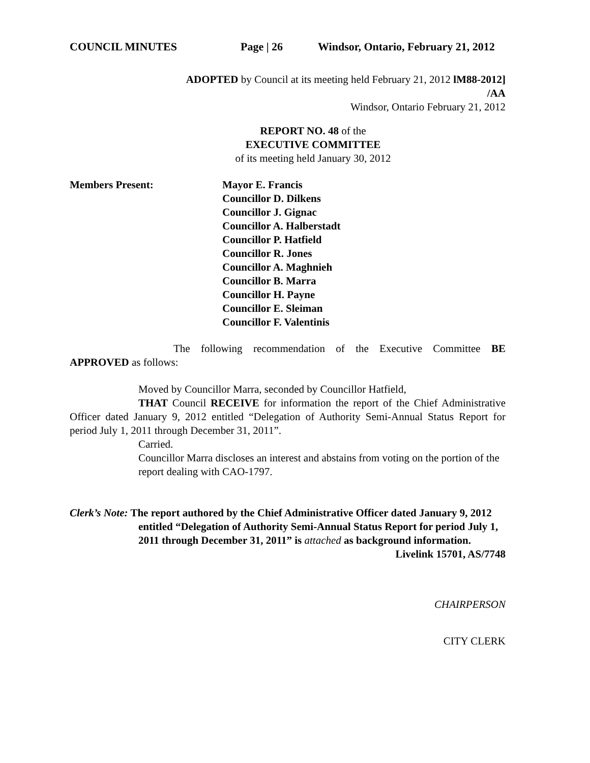COUNCIL MINUTES Page | 26 Windsor, Ontario, February 21, 2012
ADOPTED by Council at its meeting held February 21, 2012 lM88-2012]
/AA
Windsor, Ontario February 21, 2012
REPORT NO. 48 of the
EXECUTIVE COMMITTEE
of its meeting held January 30, 2012
Members Present: Mayor E. Francis
Councillor D. Dilkens
Councillor J. Gignac
Councillor A. Halberstadt
Councillor P. Hatfield
Councillor R. Jones
Councillor A. Maghnieh
Councillor B. Marra
Councillor H. Payne
Councillor E. Sleiman
Councillor F. Valentinis
The following recommendation of the Executive Committee BE APPROVED as follows:
Moved by Councillor Marra, seconded by Councillor Hatfield,
THAT Council RECEIVE for information the report of the Chief Administrative Officer dated January 9, 2012 entitled “Delegation of Authority Semi-Annual Status Report for period July 1, 2011 through December 31, 2011”.
Carried.
Councillor Marra discloses an interest and abstains from voting on the portion of the report dealing with CAO-1797.
Clerk’s Note: The report authored by the Chief Administrative Officer dated January 9, 2012 entitled “Delegation of Authority Semi-Annual Status Report for period July 1, 2011 through December 31, 2011” is attached as background information.
Livelink 15701, AS/7748
CHAIRPERSON
CITY CLERK